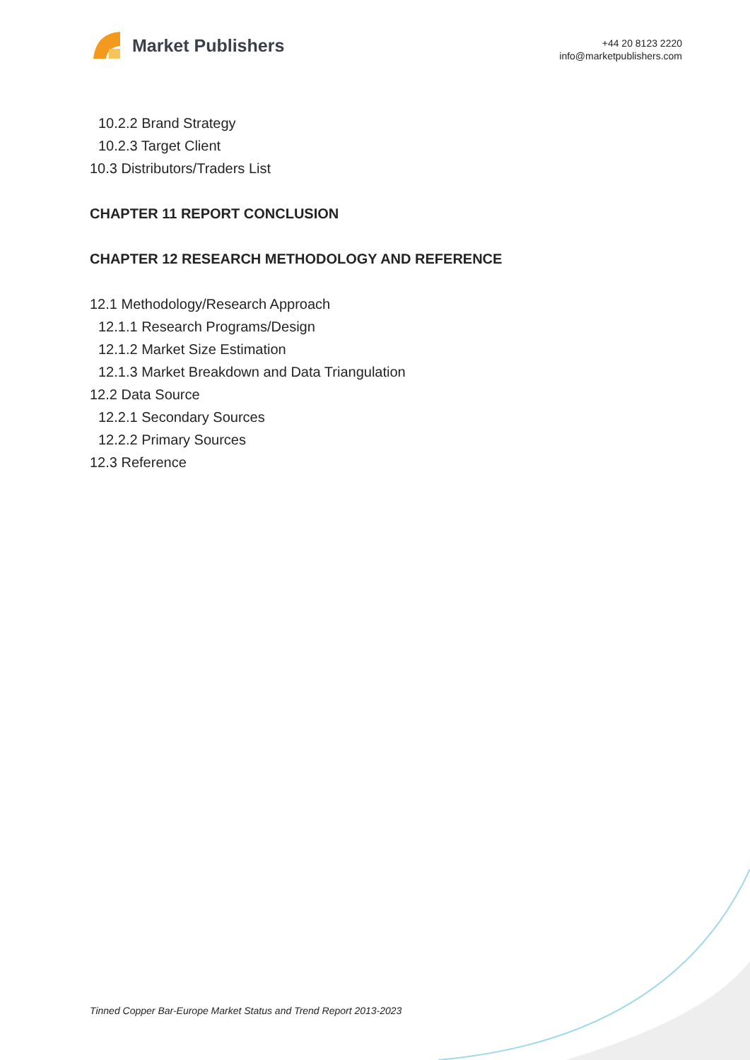Market Publishers
+44 20 8123 2220
info@marketpublishers.com
10.2.2 Brand Strategy
10.2.3 Target Client
10.3 Distributors/Traders List
CHAPTER 11 REPORT CONCLUSION
CHAPTER 12 RESEARCH METHODOLOGY AND REFERENCE
12.1 Methodology/Research Approach
12.1.1 Research Programs/Design
12.1.2 Market Size Estimation
12.1.3 Market Breakdown and Data Triangulation
12.2 Data Source
12.2.1 Secondary Sources
12.2.2 Primary Sources
12.3 Reference
Tinned Copper Bar-Europe Market Status and Trend Report 2013-2023